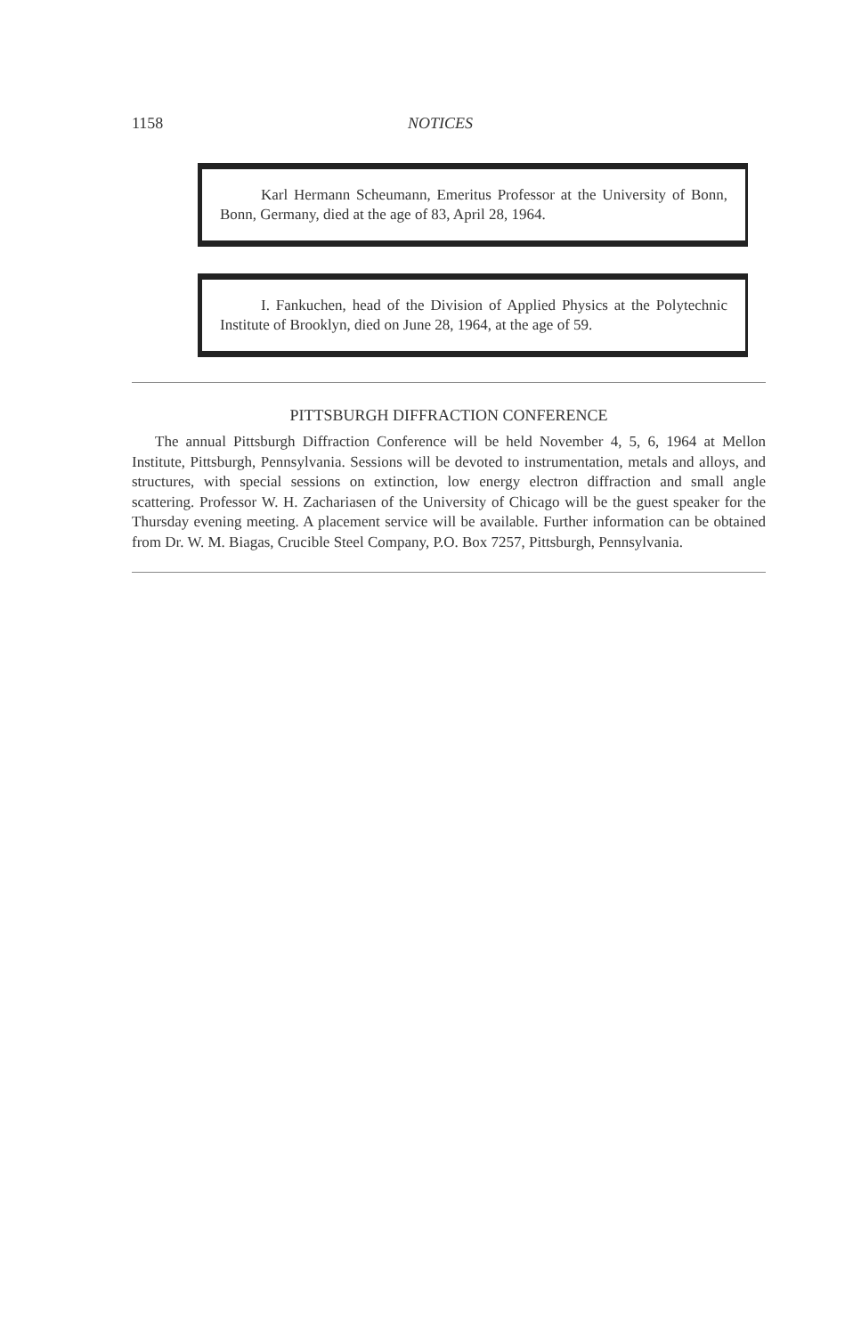1158 NOTICES
Karl Hermann Scheumann, Emeritus Professor at the University of Bonn, Bonn, Germany, died at the age of 83, April 28, 1964.
I. Fankuchen, head of the Division of Applied Physics at the Polytechnic Institute of Brooklyn, died on June 28, 1964, at the age of 59.
PITTSBURGH DIFFRACTION CONFERENCE
The annual Pittsburgh Diffraction Conference will be held November 4, 5, 6, 1964 at Mellon Institute, Pittsburgh, Pennsylvania. Sessions will be devoted to instrumentation, metals and alloys, and structures, with special sessions on extinction, low energy electron diffraction and small angle scattering. Professor W. H. Zachariasen of the University of Chicago will be the guest speaker for the Thursday evening meeting. A placement service will be available. Further information can be obtained from Dr. W. M. Biagas, Crucible Steel Company, P.O. Box 7257, Pittsburgh, Pennsylvania.